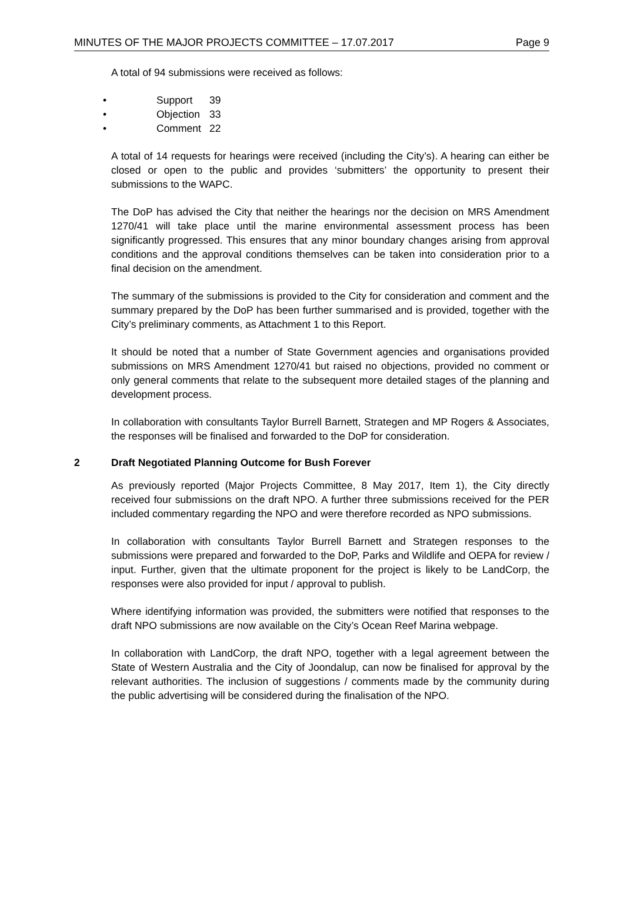MINUTES OF THE MAJOR PROJECTS COMMITTEE – 17.07.2017 Page 9
A total of 94 submissions were received as follows:
• Support 39
• Objection 33
• Comment 22
A total of 14 requests for hearings were received (including the City’s). A hearing can either be closed or open to the public and provides ‘submitters’ the opportunity to present their submissions to the WAPC.
The DoP has advised the City that neither the hearings nor the decision on MRS Amendment 1270/41 will take place until the marine environmental assessment process has been significantly progressed. This ensures that any minor boundary changes arising from approval conditions and the approval conditions themselves can be taken into consideration prior to a final decision on the amendment.
The summary of the submissions is provided to the City for consideration and comment and the summary prepared by the DoP has been further summarised and is provided, together with the City’s preliminary comments, as Attachment 1 to this Report.
It should be noted that a number of State Government agencies and organisations provided submissions on MRS Amendment 1270/41 but raised no objections, provided no comment or only general comments that relate to the subsequent more detailed stages of the planning and development process.
In collaboration with consultants Taylor Burrell Barnett, Strategen and MP Rogers & Associates, the responses will be finalised and forwarded to the DoP for consideration.
2 Draft Negotiated Planning Outcome for Bush Forever
As previously reported (Major Projects Committee, 8 May 2017, Item 1), the City directly received four submissions on the draft NPO. A further three submissions received for the PER included commentary regarding the NPO and were therefore recorded as NPO submissions.
In collaboration with consultants Taylor Burrell Barnett and Strategen responses to the submissions were prepared and forwarded to the DoP, Parks and Wildlife and OEPA for review / input. Further, given that the ultimate proponent for the project is likely to be LandCorp, the responses were also provided for input / approval to publish.
Where identifying information was provided, the submitters were notified that responses to the draft NPO submissions are now available on the City’s Ocean Reef Marina webpage.
In collaboration with LandCorp, the draft NPO, together with a legal agreement between the State of Western Australia and the City of Joondalup, can now be finalised for approval by the relevant authorities. The inclusion of suggestions / comments made by the community during the public advertising will be considered during the finalisation of the NPO.